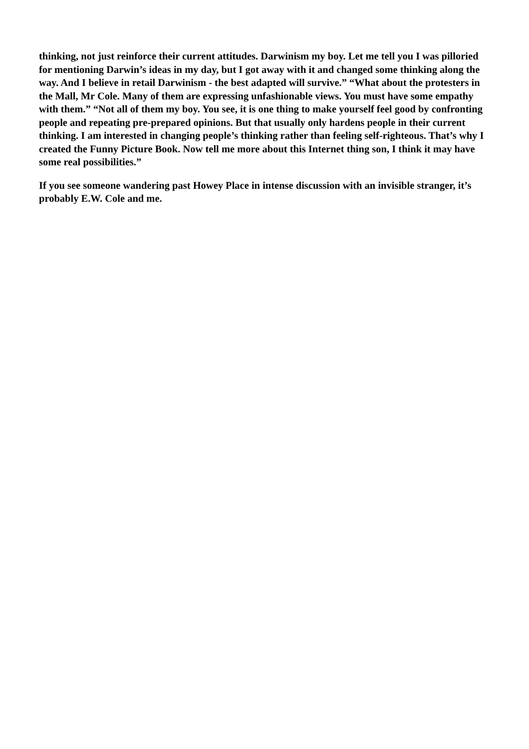thinking, not just reinforce their current attitudes. Darwinism my boy. Let me tell you I was pilloried for mentioning Darwin’s ideas in my day, but I got away with it and changed some thinking along the way. And I believe in retail Darwinism - the best adapted will survive.” “What about the protesters in the Mall, Mr Cole. Many of them are expressing unfashionable views. You must have some empathy with them.” “Not all of them my boy. You see, it is one thing to make yourself feel good by confronting people and repeating pre-prepared opinions. But that usually only hardens people in their current thinking. I am interested in changing people’s thinking rather than feeling self-righteous. That’s why I created the Funny Picture Book. Now tell me more about this Internet thing son, I think it may have some real possibilities.”
If you see someone wandering past Howey Place in intense discussion with an invisible stranger, it’s probably E.W. Cole and me.